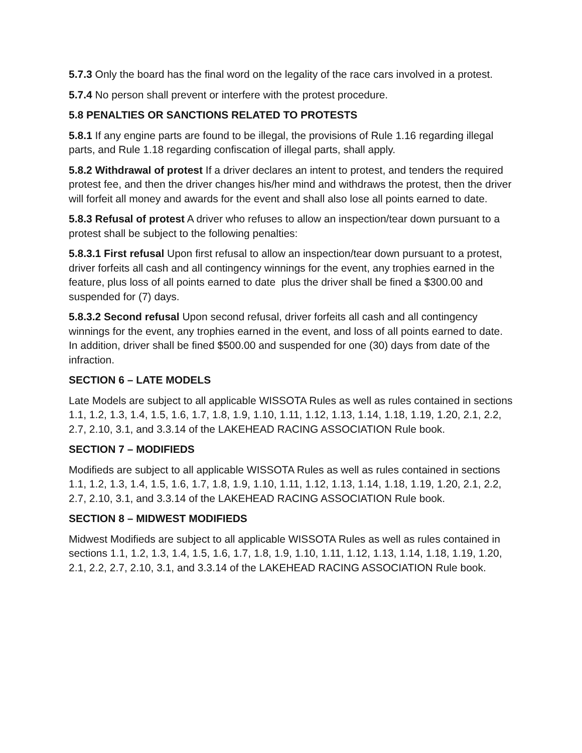5.7.3 Only the board has the final word on the legality of the race cars involved in a protest.
5.7.4 No person shall prevent or interfere with the protest procedure.
5.8 PENALTIES OR SANCTIONS RELATED TO PROTESTS
5.8.1 If any engine parts are found to be illegal, the provisions of Rule 1.16 regarding illegal parts, and Rule 1.18 regarding confiscation of illegal parts, shall apply.
5.8.2 Withdrawal of protest If a driver declares an intent to protest, and tenders the required protest fee, and then the driver changes his/her mind and withdraws the protest, then the driver will forfeit all money and awards for the event and shall also lose all points earned to date.
5.8.3 Refusal of protest A driver who refuses to allow an inspection/tear down pursuant to a protest shall be subject to the following penalties:
5.8.3.1 First refusal Upon first refusal to allow an inspection/tear down pursuant to a protest, driver forfeits all cash and all contingency winnings for the event, any trophies earned in the feature, plus loss of all points earned to date plus the driver shall be fined a $300.00 and suspended for (7) days.
5.8.3.2 Second refusal Upon second refusal, driver forfeits all cash and all contingency winnings for the event, any trophies earned in the event, and loss of all points earned to date. In addition, driver shall be fined $500.00 and suspended for one (30) days from date of the infraction.
SECTION 6 – LATE MODELS
Late Models are subject to all applicable WISSOTA Rules as well as rules contained in sections 1.1, 1.2, 1.3, 1.4, 1.5, 1.6, 1.7, 1.8, 1.9, 1.10, 1.11, 1.12, 1.13, 1.14, 1.18, 1.19, 1.20, 2.1, 2.2, 2.7, 2.10, 3.1, and 3.3.14 of the LAKEHEAD RACING ASSOCIATION Rule book.
SECTION 7 – MODIFIEDS
Modifieds are subject to all applicable WISSOTA Rules as well as rules contained in sections 1.1, 1.2, 1.3, 1.4, 1.5, 1.6, 1.7, 1.8, 1.9, 1.10, 1.11, 1.12, 1.13, 1.14, 1.18, 1.19, 1.20, 2.1, 2.2, 2.7, 2.10, 3.1, and 3.3.14 of the LAKEHEAD RACING ASSOCIATION Rule book.
SECTION 8 – MIDWEST MODIFIEDS
Midwest Modifieds are subject to all applicable WISSOTA Rules as well as rules contained in sections 1.1, 1.2, 1.3, 1.4, 1.5, 1.6, 1.7, 1.8, 1.9, 1.10, 1.11, 1.12, 1.13, 1.14, 1.18, 1.19, 1.20, 2.1, 2.2, 2.7, 2.10, 3.1, and 3.3.14 of the LAKEHEAD RACING ASSOCIATION Rule book.